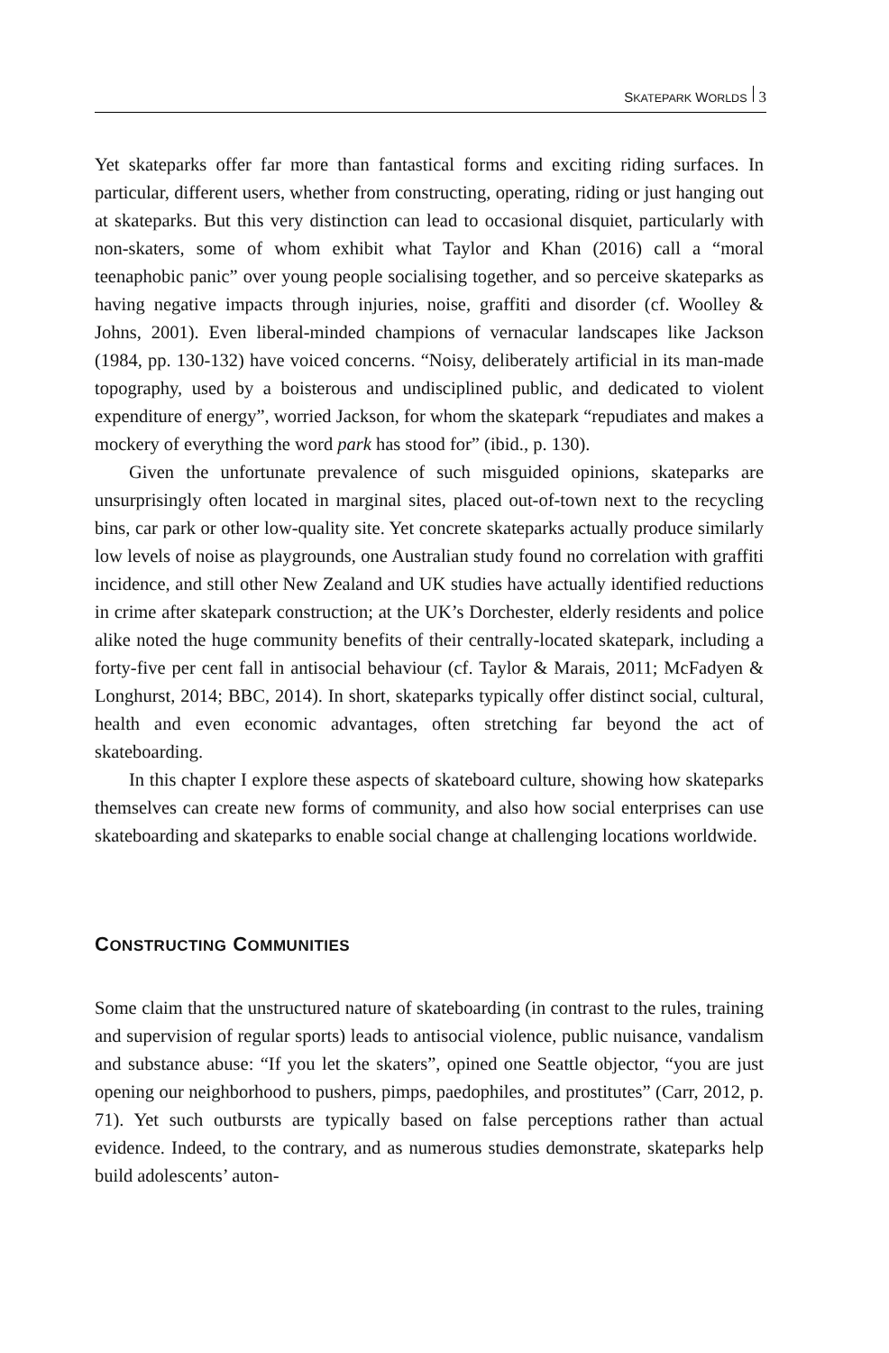SKATEPARK WORLDS 3
Yet skateparks offer far more than fantastical forms and exciting riding surfaces. In particular, different users, whether from constructing, operating, riding or just hanging out at skateparks. But this very distinction can lead to occasional disquiet, particularly with non-skaters, some of whom exhibit what Taylor and Khan (2016) call a “moral teenaphobic panic” over young people socialising together, and so perceive skateparks as having negative impacts through injuries, noise, graffiti and disorder (cf. Woolley & Johns, 2001). Even liberal-minded champions of vernacular landscapes like Jackson (1984, pp. 130-132) have voiced concerns. “Noisy, deliberately artificial in its man-made topography, used by a boisterous and undisciplined public, and dedicated to violent expenditure of energy”, worried Jackson, for whom the skatepark “repudiates and makes a mockery of everything the word park has stood for” (ibid., p. 130).
Given the unfortunate prevalence of such misguided opinions, skateparks are unsurprisingly often located in marginal sites, placed out-of-town next to the recycling bins, car park or other low-quality site. Yet concrete skateparks actually produce similarly low levels of noise as playgrounds, one Australian study found no correlation with graffiti incidence, and still other New Zealand and UK studies have actually identified reductions in crime after skatepark construction; at the UK’s Dorchester, elderly residents and police alike noted the huge community benefits of their centrally-located skatepark, including a forty-five per cent fall in antisocial behaviour (cf. Taylor & Marais, 2011; McFadyen & Longhurst, 2014; BBC, 2014). In short, skateparks typically offer distinct social, cultural, health and even economic advantages, often stretching far beyond the act of skateboarding.
In this chapter I explore these aspects of skateboard culture, showing how skateparks themselves can create new forms of community, and also how social enterprises can use skateboarding and skateparks to enable social change at challenging locations worldwide.
CONSTRUCTING COMMUNITIES
Some claim that the unstructured nature of skateboarding (in contrast to the rules, training and supervision of regular sports) leads to antisocial violence, public nuisance, vandalism and substance abuse: “If you let the skaters”, opined one Seattle objector, “you are just opening our neighborhood to pushers, pimps, paedophiles, and prostitutes” (Carr, 2012, p. 71). Yet such outbursts are typically based on false perceptions rather than actual evidence. Indeed, to the contrary, and as numerous studies demonstrate, skateparks help build adolescents’ auton-